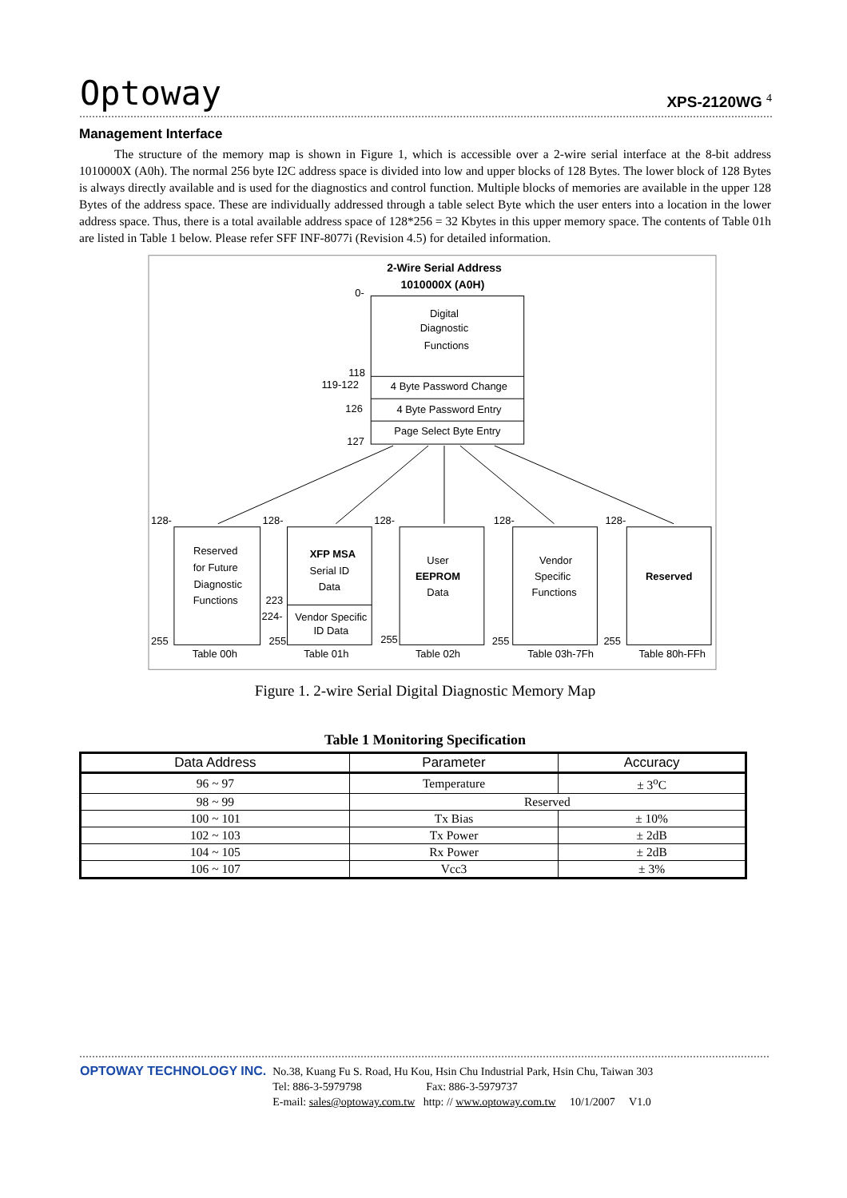Optoway
XPS-2120WG <sup>4</sup>
Management Interface
The structure of the memory map is shown in Figure 1, which is accessible over a 2-wire serial interface at the 8-bit address 1010000X (A0h). The normal 256 byte I2C address space is divided into low and upper blocks of 128 Bytes. The lower block of 128 Bytes is always directly available and is used for the diagnostics and control function. Multiple blocks of memories are available in the upper 128 Bytes of the address space. These are individually addressed through a table select Byte which the user enters into a location in the lower address space. Thus, there is a total available address space of 128*256 = 32 Kbytes in this upper memory space. The contents of Table 01h are listed in Table 1 below. Please refer SFF INF-8077i (Revision 4.5) for detailed information.
2-Wire Serial Address
1010000X (A0H)
0-
Digital
Diagnostic
Functions
118
119-122
4 Byte Password Change
126
4 Byte Password Entry
Page Select Byte Entry
127
128-
128-
128-
128-
128-
Reserved
for Future
Diagnostic
Functions
XFP MSA
Serial ID
Data
223
224-
Vendor Specific
ID Data
User
EEPROM
Data
Vendor
Specific
Functions
Reserved
255
255
255
255
255
Table 00h
Table 01h
Table 02h
Table 03h-7Fh
Table 80h-FFh
Figure 1. 2-wire Serial Digital Diagnostic Memory Map
Table 1 Monitoring Specification
| Data Address | Parameter | Accuracy |
| --- | --- | --- |
| 96 ~ 97 | Temperature | ± 3<sup>o</sup>C |
| 98 ~ 99 | Reserved | |
| 100 ~ 101 | Tx Bias | ± 10% |
| 102 ~ 103 | Tx Power | ± 2dB |
| 104 ~ 105 | Rx Power | ± 2dB |
| 106 ~ 107 | Vcc3 | ± 3% |
OPTOWAY TECHNOLOGY INC.
No.38, Kuang Fu S. Road, Hu Kou, Hsin Chu Industrial Park, Hsin Chu, Taiwan 303
Tel: 886-3-5979798 Fax: 886-3-5979737
E-mail: sales@optoway.com.tw http: // www.optoway.com.tw 10/1/2007 V1.0